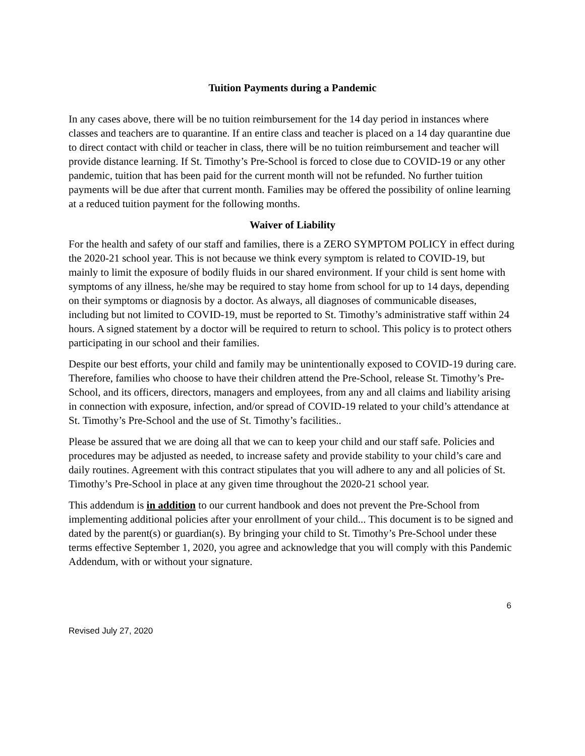Tuition Payments during a Pandemic
In any cases above, there will be no tuition reimbursement for the 14 day period in instances where classes and teachers are to quarantine. If an entire class and teacher is placed on a 14 day quarantine due to direct contact with child or teacher in class, there will be no tuition reimbursement and teacher will provide distance learning. If St. Timothy’s Pre-School is forced to close due to COVID-19 or any other pandemic, tuition that has been paid for the current month will not be refunded. No further tuition payments will be due after that current month. Families may be offered the possibility of online learning at a reduced tuition payment for the following months.
Waiver of Liability
For the health and safety of our staff and families, there is a ZERO SYMPTOM POLICY in effect during the 2020-21 school year. This is not because we think every symptom is related to COVID-19, but mainly to limit the exposure of bodily fluids in our shared environment. If your child is sent home with symptoms of any illness, he/she may be required to stay home from school for up to 14 days, depending on their symptoms or diagnosis by a doctor. As always, all diagnoses of communicable diseases, including but not limited to COVID-19, must be reported to St. Timothy’s administrative staff within 24 hours. A signed statement by a doctor will be required to return to school. This policy is to protect others participating in our school and their families.
Despite our best efforts, your child and family may be unintentionally exposed to COVID-19 during care. Therefore, families who choose to have their children attend the Pre-School, release St. Timothy’s Pre-School, and its officers, directors, managers and employees, from any and all claims and liability arising in connection with exposure, infection, and/or spread of COVID-19 related to your child’s attendance at St. Timothy’s Pre-School and the use of St. Timothy’s facilities..
Please be assured that we are doing all that we can to keep your child and our staff safe. Policies and procedures may be adjusted as needed, to increase safety and provide stability to your child’s care and daily routines. Agreement with this contract stipulates that you will adhere to any and all policies of St. Timothy’s Pre-School in place at any given time throughout the 2020-21 school year.
This addendum is in addition to our current handbook and does not prevent the Pre-School from implementing additional policies after your enrollment of your child... This document is to be signed and dated by the parent(s) or guardian(s). By bringing your child to St. Timothy’s Pre-School under these terms effective September 1, 2020, you agree and acknowledge that you will comply with this Pandemic Addendum, with or without your signature.
6
Revised July 27, 2020